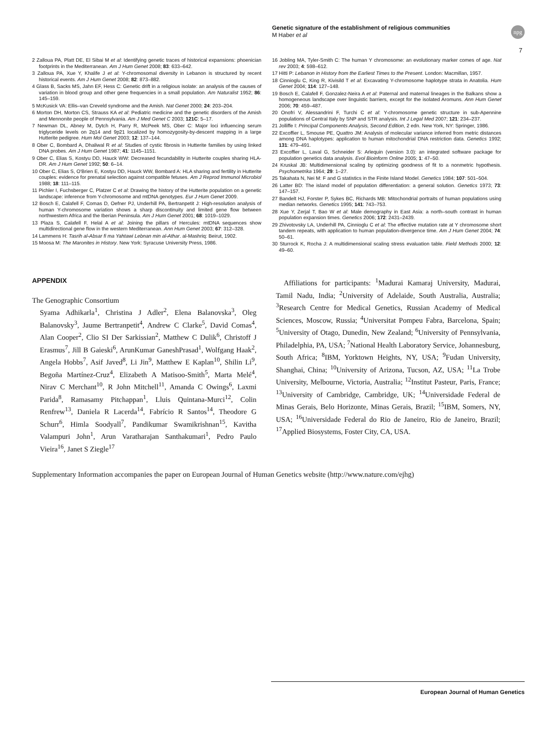Genetic signature of the establishment of religious communities
M Haber et al
npg
7
2 Zalloua PA, Platt DE, El Sibai M et al: Identifying genetic traces of historical expansions: phoenician footprints in the Mediterranean. Am J Hum Genet 2008; 83: 633–642.
3 Zalloua PA, Xue Y, Khalife J et al: Y-chromosomal diversity in Lebanon is structured by recent historical events. Am J Hum Genet 2008; 82: 873–882.
4 Glass B, Sacks MS, Jahn EF, Hess C: Genetic drift in a religious isolate: an analysis of the causes of variation in blood group and other gene frequencies in a small population. Am Naturalist 1952; 86: 145–159.
5 McKusick VA: Ellis–van Creveld syndrome and the Amish. Nat Genet 2000; 24: 203–204.
6 Morton DH, Morton CS, Strauss KA et al: Pediatric medicine and the genetic disorders of the Amish and Mennonite people of Pennsylvania. Am J Med Genet C 2003; 121C: 5–17.
7 Newman DL, Abney M, Dytch H, Parry R, McPeek MS, Ober C: Major loci influencing serum triglyceride levels on 2q14 and 9p21 localized by homozygosity-by-descent mapping in a large Hutterite pedigree. Hum Mol Genet 2003; 12: 137–144.
8 Ober C, Bombard A, Dhaliwal R et al: Studies of cystic fibrosis in Hutterite families by using linked DNA probes. Am J Hum Genet 1987; 41: 1145–1151.
9 Ober C, Elias S, Kostyu DD, Hauck WW: Decreased fecundability in Hutterite couples sharing HLA-DR. Am J Hum Genet 1992; 50: 6–14.
10 Ober C, Elias S, O'Brien E, Kostyu DD, Hauck WW, Bombard A: HLA sharing and fertility in Hutterite couples: evidence for prenatal selection against compatible fetuses. Am J Reprod Immunol Microbiol 1988; 18: 111–115.
11 Pichler I, Fuchsberger C, Platzer C et al: Drawing the history of the Hutterite population on a genetic landscape: inference from Y-chromosome and mtDNA genotypes. Eur J Hum Genet 2009.
12 Bosch E, Calafell F, Comas D, Oefner PJ, Underhill PA, Bertranpetit J: High-resolution analysis of human Y-chromosome variation shows a sharp discontinuity and limited gene flow between northwestern Africa and the Iberian Peninsula. Am J Hum Genet 2001; 68: 1019–1029.
13 Plaza S, Calafell F, Helal A et al: Joining the pillars of Hercules: mtDNA sequences show multidirectional gene flow in the western Mediterranean. Ann Hum Genet 2003; 67: 312–328.
14 Lammens H: Tasrih al-Absar fi ma Yahtawi Lebnan min al-Athar. al-Mashriq: Beirut, 1902.
15 Moosa M: The Maronites in History. New York: Syracuse University Press, 1986.
16 Jobling MA, Tyler-Smith C: The human Y chromosome: an evolutionary marker comes of age. Nat rev 2003; 4: 598–612.
17 Hitti P: Lebanon in History from the Earliest Times to the Present. London: Macmillan, 1957.
18 Cinnioglu C, King R, Kivisild T et al: Excavating Y-chromosome haplotype strata in Anatolia. Hum Genet 2004; 114: 127–148.
19 Bosch E, Calafell F, Gonzalez-Neira A et al: Paternal and maternal lineages in the Balkans show a homogeneous landscape over linguistic barriers, except for the isolated Aromuns. Ann Hum Genet 2006; 70: 459–487.
20 Onofri V, Alessandrini F, Turchi C et al: Y-chromosome genetic structure in sub-Apennine populations of Central Italy by SNP and STR analysis. Int J Legal Med 2007; 121: 234–237.
21 Jolliffe I: Principal Components Analysis, Second Edition, 2 edn. New York, NY: Springer, 1986.
22 Excoffier L, Smouse PE, Quattro JM: Analysis of molecular variance inferred from metric distances among DNA haplotypes: application to human mitochondrial DNA restriction data. Genetics 1992; 131: 479–491.
23 Excoffier L, Laval G, Schneider S: Arlequin (version 3.0): an integrated software package for population genetics data analysis. Evol Bioinform Online 2005; 1: 47–50.
24 Kruskal JB: Multidimensional scaling by optimizing goodness of fit to a nonmetric hypothesis. Psychometrika 1964; 29: 1–27.
25 Takahata N, Nei M: F and G statistics in the Finite Island Model. Genetics 1984; 107: 501–504.
26 Latter BD: The island model of population differentiation: a general solution. Genetics 1973; 73: 147–157.
27 Bandelt HJ, Forster P, Sykes BC, Richards MB: Mitochondrial portraits of human populations using median networks. Genetics 1995; 141: 743–753.
28 Xue Y, Zerjal T, Bao W et al: Male demography in East Asia: a north–south contrast in human population expansion times. Genetics 2006; 172: 2431–2439.
29 Zhivotovsky LA, Underhill PA, Cinnioglu C et al: The effective mutation rate at Y chromosome short tandem repeats, with application to human population-divergence time. Am J Hum Genet 2004; 74: 50–61.
30 Sturrock K, Rocha J: A multidimensional scaling stress evaluation table. Field Methods 2000; 12: 49–60.
APPENDIX
The Genographic Consortium
Syama Adhikarla<sup>1</sup>, Christina J Adler<sup>2</sup>, Elena Balanovska<sup>3</sup>, Oleg Balanovsky<sup>3</sup>, Jaume Bertranpetit<sup>4</sup>, Andrew C Clarke<sup>5</sup>, David Comas<sup>4</sup>, Alan Cooper<sup>2</sup>, Clio SI Der Sarkissian<sup>2</sup>, Matthew C Dulik<sup>6</sup>, Christoff J Erasmus<sup>7</sup>, Jill B Gaieski<sup>6</sup>, ArunKumar GaneshPrasad<sup>1</sup>, Wolfgang Haak<sup>2</sup>, Angela Hobbs<sup>7</sup>, Asif Javed<sup>8</sup>, Li Jin<sup>9</sup>, Matthew E Kaplan<sup>10</sup>, Shilin Li<sup>9</sup>, Begoña Martínez-Cruz<sup>4</sup>, Elizabeth A Matisoo-Smith<sup>5</sup>, Marta Melé<sup>4</sup>, Nirav C Merchant<sup>10</sup>, R John Mitchell<sup>11</sup>, Amanda C Owings<sup>6</sup>, Laxmi Parida<sup>8</sup>, Ramasamy Pitchappan<sup>1</sup>, Lluis Quintana-Murci<sup>12</sup>, Colin Renfrew<sup>13</sup>, Daniela R Lacerda<sup>14</sup>, Fabrício R Santos<sup>14</sup>, Theodore G Schurr<sup>6</sup>, Himla Soodyall<sup>7</sup>, Pandikumar Swamikrishnan<sup>15</sup>, Kavitha Valampuri John<sup>1</sup>, Arun Varatharajan Santhakumari<sup>1</sup>, Pedro Paulo Vieira<sup>16</sup>, Janet S Ziegle<sup>17</sup>
Affiliations for participants: <sup>1</sup>Madurai Kamaraj University, Madurai, Tamil Nadu, India; <sup>2</sup>University of Adelaide, South Australia, Australia; <sup>3</sup>Research Centre for Medical Genetics, Russian Academy of Medical Sciences, Moscow, Russia; <sup>4</sup>Universitat Pompeu Fabra, Barcelona, Spain; <sup>5</sup>University of Otago, Dunedin, New Zealand; <sup>6</sup>University of Pennsylvania, Philadelphia, PA, USA; <sup>7</sup>National Health Laboratory Service, Johannesburg, South Africa; <sup>8</sup>IBM, Yorktown Heights, NY, USA; <sup>9</sup>Fudan University, Shanghai, China; <sup>10</sup>University of Arizona, Tucson, AZ, USA; <sup>11</sup>La Trobe University, Melbourne, Victoria, Australia; <sup>12</sup>Institut Pasteur, Paris, France; <sup>13</sup>University of Cambridge, Cambridge, UK; <sup>14</sup>Universidade Federal de Minas Gerais, Belo Horizonte, Minas Gerais, Brazil; <sup>15</sup>IBM, Somers, NY, USA; <sup>16</sup>Universidade Federal do Rio de Janeiro, Rio de Janeiro, Brazil; <sup>17</sup>Applied Biosystems, Foster City, CA, USA.
Supplementary Information accompanies the paper on European Journal of Human Genetics website (http://www.nature.com/ejhg)
European Journal of Human Genetics